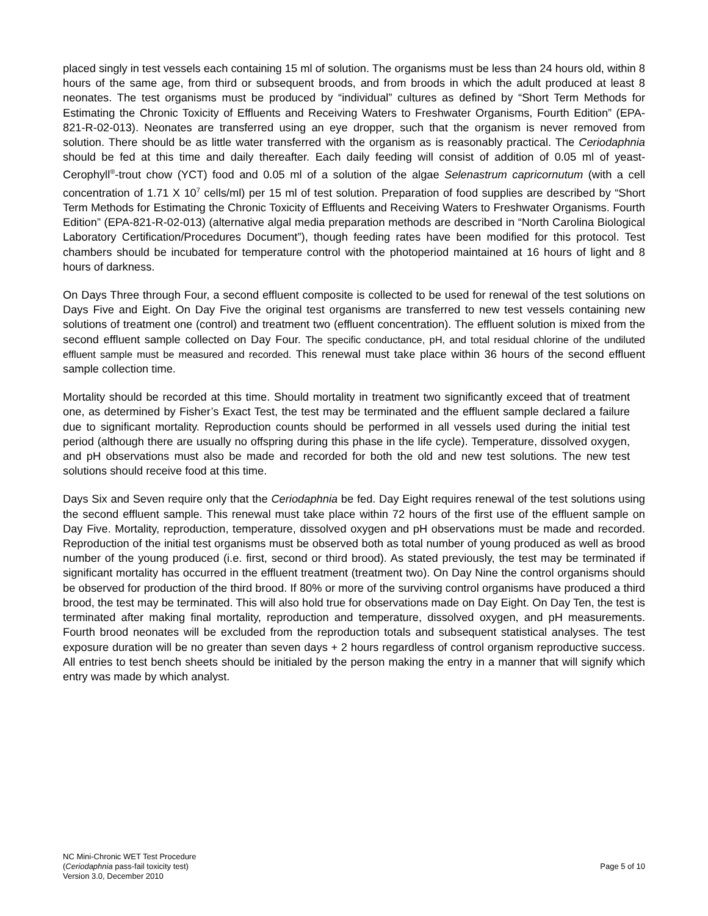placed singly in test vessels each containing 15 ml of solution. The organisms must be less than 24 hours old, within 8 hours of the same age, from third or subsequent broods, and from broods in which the adult produced at least 8 neonates. The test organisms must be produced by “individual” cultures as defined by “Short Term Methods for Estimating the Chronic Toxicity of Effluents and Receiving Waters to Freshwater Organisms, Fourth Edition” (EPA-821-R-02-013). Neonates are transferred using an eye dropper, such that the organism is never removed from solution. There should be as little water transferred with the organism as is reasonably practical. The Ceriodaphnia should be fed at this time and daily thereafter. Each daily feeding will consist of addition of 0.05 ml of yeast-Cerophyll<sup>®</sup>-trout chow (YCT) food and 0.05 ml of a solution of the algae Selenastrum capricornutum (with a cell concentration of 1.71 X 10<sup>7</sup> cells/ml) per 15 ml of test solution. Preparation of food supplies are described by “Short Term Methods for Estimating the Chronic Toxicity of Effluents and Receiving Waters to Freshwater Organisms. Fourth Edition” (EPA-821-R-02-013) (alternative algal media preparation methods are described in “North Carolina Biological Laboratory Certification/Procedures Document”), though feeding rates have been modified for this protocol. Test chambers should be incubated for temperature control with the photoperiod maintained at 16 hours of light and 8 hours of darkness.
On Days Three through Four, a second effluent composite is collected to be used for renewal of the test solutions on Days Five and Eight. On Day Five the original test organisms are transferred to new test vessels containing new solutions of treatment one (control) and treatment two (effluent concentration). The effluent solution is mixed from the second effluent sample collected on Day Four. The specific conductance, pH, and total residual chlorine of the undiluted effluent sample must be measured and recorded. This renewal must take place within 36 hours of the second effluent sample collection time.
Mortality should be recorded at this time. Should mortality in treatment two significantly exceed that of treatment one, as determined by Fisher’s Exact Test, the test may be terminated and the effluent sample declared a failure due to significant mortality. Reproduction counts should be performed in all vessels used during the initial test period (although there are usually no offspring during this phase in the life cycle). Temperature, dissolved oxygen, and pH observations must also be made and recorded for both the old and new test solutions. The new test solutions should receive food at this time.
Days Six and Seven require only that the Ceriodaphnia be fed. Day Eight requires renewal of the test solutions using the second effluent sample. This renewal must take place within 72 hours of the first use of the effluent sample on Day Five. Mortality, reproduction, temperature, dissolved oxygen and pH observations must be made and recorded. Reproduction of the initial test organisms must be observed both as total number of young produced as well as brood number of the young produced (i.e. first, second or third brood). As stated previously, the test may be terminated if significant mortality has occurred in the effluent treatment (treatment two). On Day Nine the control organisms should be observed for production of the third brood. If 80% or more of the surviving control organisms have produced a third brood, the test may be terminated. This will also hold true for observations made on Day Eight. On Day Ten, the test is terminated after making final mortality, reproduction and temperature, dissolved oxygen, and pH measurements. Fourth brood neonates will be excluded from the reproduction totals and subsequent statistical analyses. The test exposure duration will be no greater than seven days + 2 hours regardless of control organism reproductive success. All entries to test bench sheets should be initialed by the person making the entry in a manner that will signify which entry was made by which analyst.
NC Mini-Chronic WET Test Procedure
(Ceriodaphnia pass-fail toxicity test)
Version 3.0, December 2010
Page 5 of 10